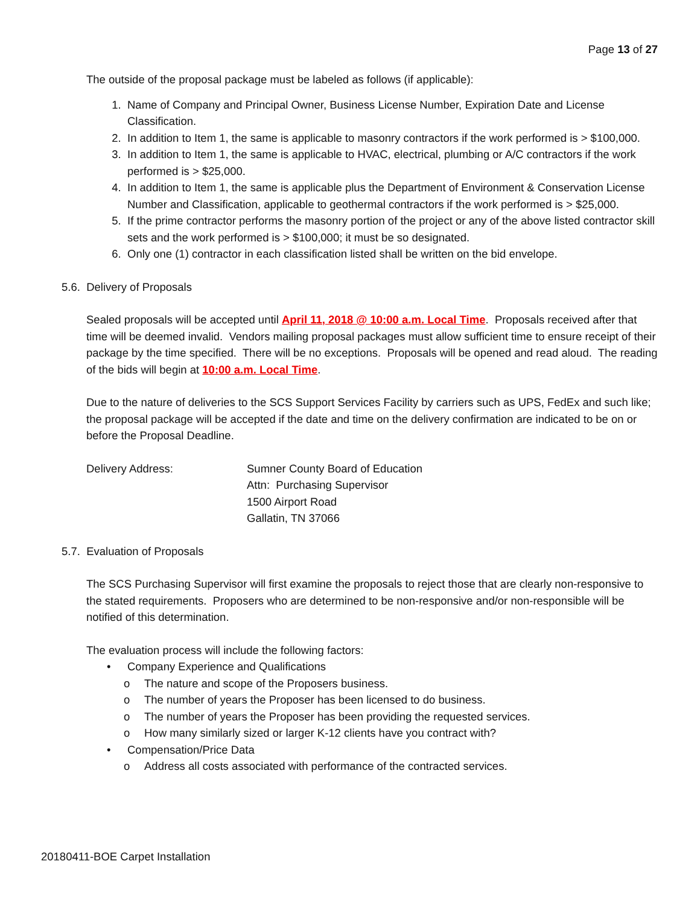Page 13 of 27
The outside of the proposal package must be labeled as follows (if applicable):
1. Name of Company and Principal Owner, Business License Number, Expiration Date and License Classification.
2. In addition to Item 1, the same is applicable to masonry contractors if the work performed is > $100,000.
3. In addition to Item 1, the same is applicable to HVAC, electrical, plumbing or A/C contractors if the work performed is > $25,000.
4. In addition to Item 1, the same is applicable plus the Department of Environment & Conservation License Number and Classification, applicable to geothermal contractors if the work performed is > $25,000.
5. If the prime contractor performs the masonry portion of the project or any of the above listed contractor skill sets and the work performed is > $100,000; it must be so designated.
6. Only one (1) contractor in each classification listed shall be written on the bid envelope.
5.6. Delivery of Proposals
Sealed proposals will be accepted until April 11, 2018 @ 10:00 a.m. Local Time. Proposals received after that time will be deemed invalid. Vendors mailing proposal packages must allow sufficient time to ensure receipt of their package by the time specified. There will be no exceptions. Proposals will be opened and read aloud. The reading of the bids will begin at 10:00 a.m. Local Time.
Due to the nature of deliveries to the SCS Support Services Facility by carriers such as UPS, FedEx and such like; the proposal package will be accepted if the date and time on the delivery confirmation are indicated to be on or before the Proposal Deadline.
Delivery Address: Sumner County Board of Education
Attn: Purchasing Supervisor
1500 Airport Road
Gallatin, TN 37066
5.7. Evaluation of Proposals
The SCS Purchasing Supervisor will first examine the proposals to reject those that are clearly non-responsive to the stated requirements. Proposers who are determined to be non-responsive and/or non-responsible will be notified of this determination.
The evaluation process will include the following factors:
• Company Experience and Qualifications
o The nature and scope of the Proposers business.
o The number of years the Proposer has been licensed to do business.
o The number of years the Proposer has been providing the requested services.
o How many similarly sized or larger K-12 clients have you contract with?
• Compensation/Price Data
o Address all costs associated with performance of the contracted services.
20180411-BOE Carpet Installation